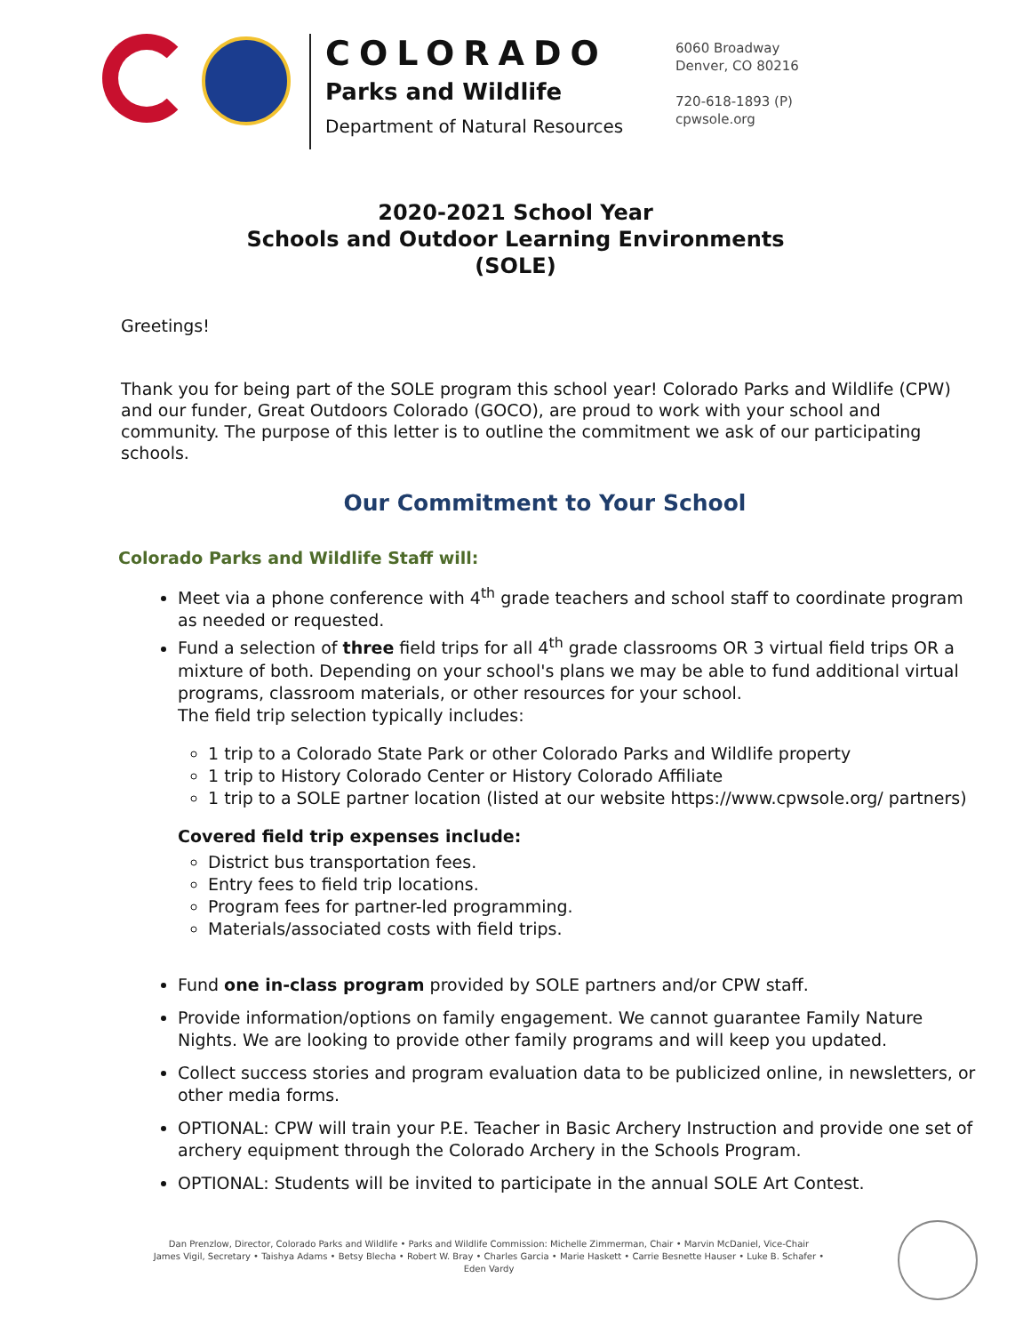COLORADO
Parks and Wildlife
Department of Natural Resources
6060 Broadway
Denver, CO 80216
720-618-1893 (P)
cpwsole.org
2020-2021 School Year
Schools and Outdoor Learning Environments
(SOLE)
Greetings!
Thank you for being part of the SOLE program this school year! Colorado Parks and Wildlife (CPW) and our funder, Great Outdoors Colorado (GOCO), are proud to work with your school and community. The purpose of this letter is to outline the commitment we ask of our participating schools.
Our Commitment to Your School
Colorado Parks and Wildlife Staff will:
Meet via a phone conference with 4<sup>th</sup> grade teachers and school staff to coordinate program as needed or requested.
Fund a selection of three field trips for all 4<sup>th</sup> grade classrooms OR 3 virtual field trips OR a mixture of both. Depending on your school's plans we may be able to fund additional virtual programs, classroom materials, or other resources for your school.
The field trip selection typically includes:
1 trip to a Colorado State Park or other Colorado Parks and Wildlife property
1 trip to History Colorado Center or History Colorado Affiliate
1 trip to a SOLE partner location (listed at our website https://www.cpwsole.org/ partners)
Covered field trip expenses include:
District bus transportation fees.
Entry fees to field trip locations.
Program fees for partner-led programming.
Materials/associated costs with field trips.
Fund one in-class program provided by SOLE partners and/or CPW staff.
Provide information/options on family engagement. We cannot guarantee Family Nature Nights. We are looking to provide other family programs and will keep you updated.
Collect success stories and program evaluation data to be publicized online, in newsletters, or other media forms.
OPTIONAL: CPW will train your P.E. Teacher in Basic Archery Instruction and provide one set of archery equipment through the Colorado Archery in the Schools Program.
OPTIONAL: Students will be invited to participate in the annual SOLE Art Contest.
Dan Prenzlow, Director, Colorado Parks and Wildlife • Parks and Wildlife Commission: Michelle Zimmerman, Chair • Marvin McDaniel, Vice-Chair
James Vigil, Secretary • Taishya Adams • Betsy Blecha • Robert W. Bray • Charles Garcia • Marie Haskett • Carrie Besnette Hauser • Luke B. Schafer • Eden Vardy